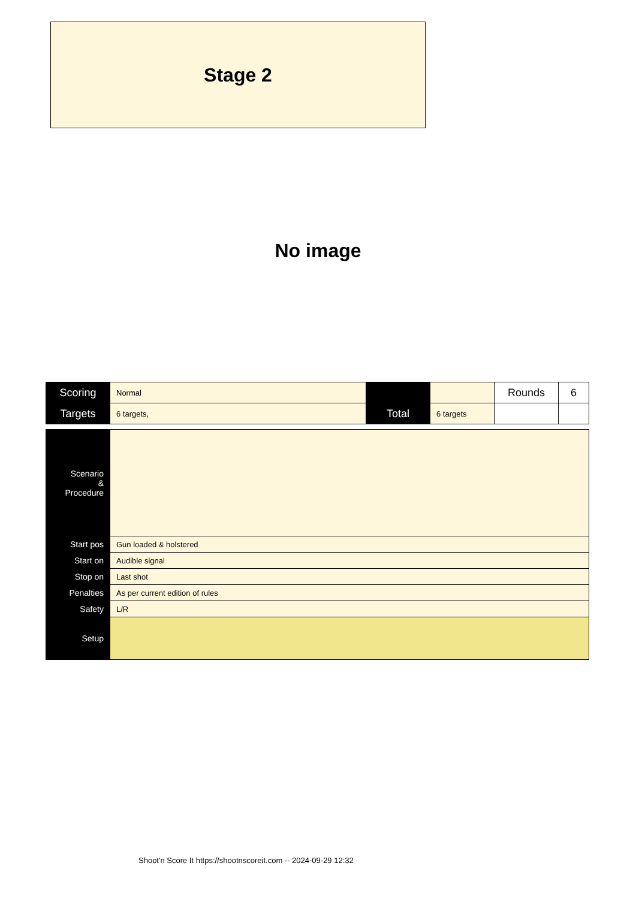Stage 2
No image
| Scoring | Normal | | | Rounds | 6 |
| Targets | 6 targets, | Total | 6 targets | | |
| Scenario & Procedure | |
| Start pos | Gun loaded & holstered |
| Start on | Audible signal |
| Stop on | Last shot |
| Penalties | As per current edition of rules |
| Safety | L/R |
| Setup | |
Shoot'n Score It https://shootnscoreit.com -- 2024-09-29 12:32